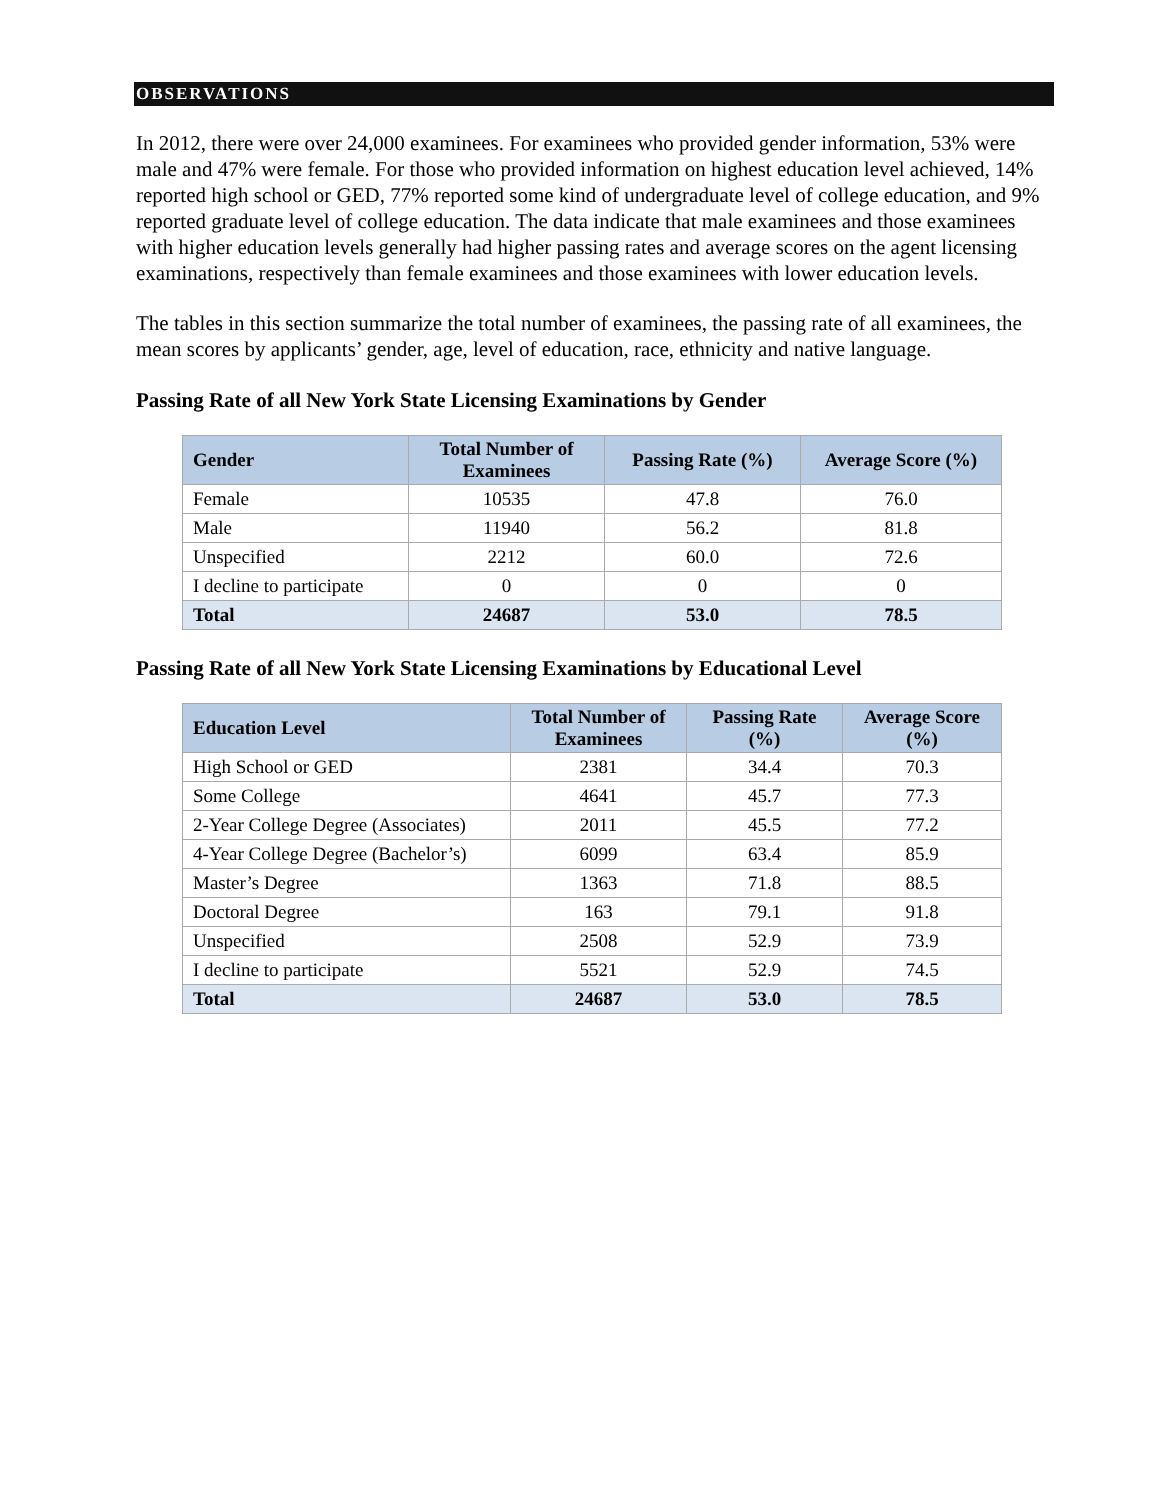OBSERVATIONS
In 2012, there were over 24,000 examinees. For examinees who provided gender information, 53% were male and 47% were female. For those who provided information on highest education level achieved, 14% reported high school or GED, 77% reported some kind of undergraduate level of college education, and 9% reported graduate level of college education. The data indicate that male examinees and those examinees with higher education levels generally had higher passing rates and average scores on the agent licensing examinations, respectively than female examinees and those examinees with lower education levels.
The tables in this section summarize the total number of examinees, the passing rate of all examinees, the mean scores by applicants’ gender, age, level of education, race, ethnicity and native language.
Passing Rate of all New York State Licensing Examinations by Gender
| Gender | Total Number of Examinees | Passing Rate (%) | Average Score (%) |
| --- | --- | --- | --- |
| Female | 10535 | 47.8 | 76.0 |
| Male | 11940 | 56.2 | 81.8 |
| Unspecified | 2212 | 60.0 | 72.6 |
| I decline to participate | 0 | 0 | 0 |
| Total | 24687 | 53.0 | 78.5 |
Passing Rate of all New York State Licensing Examinations by Educational Level
| Education Level | Total Number of Examinees | Passing Rate (%) | Average Score (%) |
| --- | --- | --- | --- |
| High School or GED | 2381 | 34.4 | 70.3 |
| Some College | 4641 | 45.7 | 77.3 |
| 2-Year College Degree (Associates) | 2011 | 45.5 | 77.2 |
| 4-Year College Degree (Bachelor’s) | 6099 | 63.4 | 85.9 |
| Master’s Degree | 1363 | 71.8 | 88.5 |
| Doctoral Degree | 163 | 79.1 | 91.8 |
| Unspecified | 2508 | 52.9 | 73.9 |
| I decline to participate | 5521 | 52.9 | 74.5 |
| Total | 24687 | 53.0 | 78.5 |